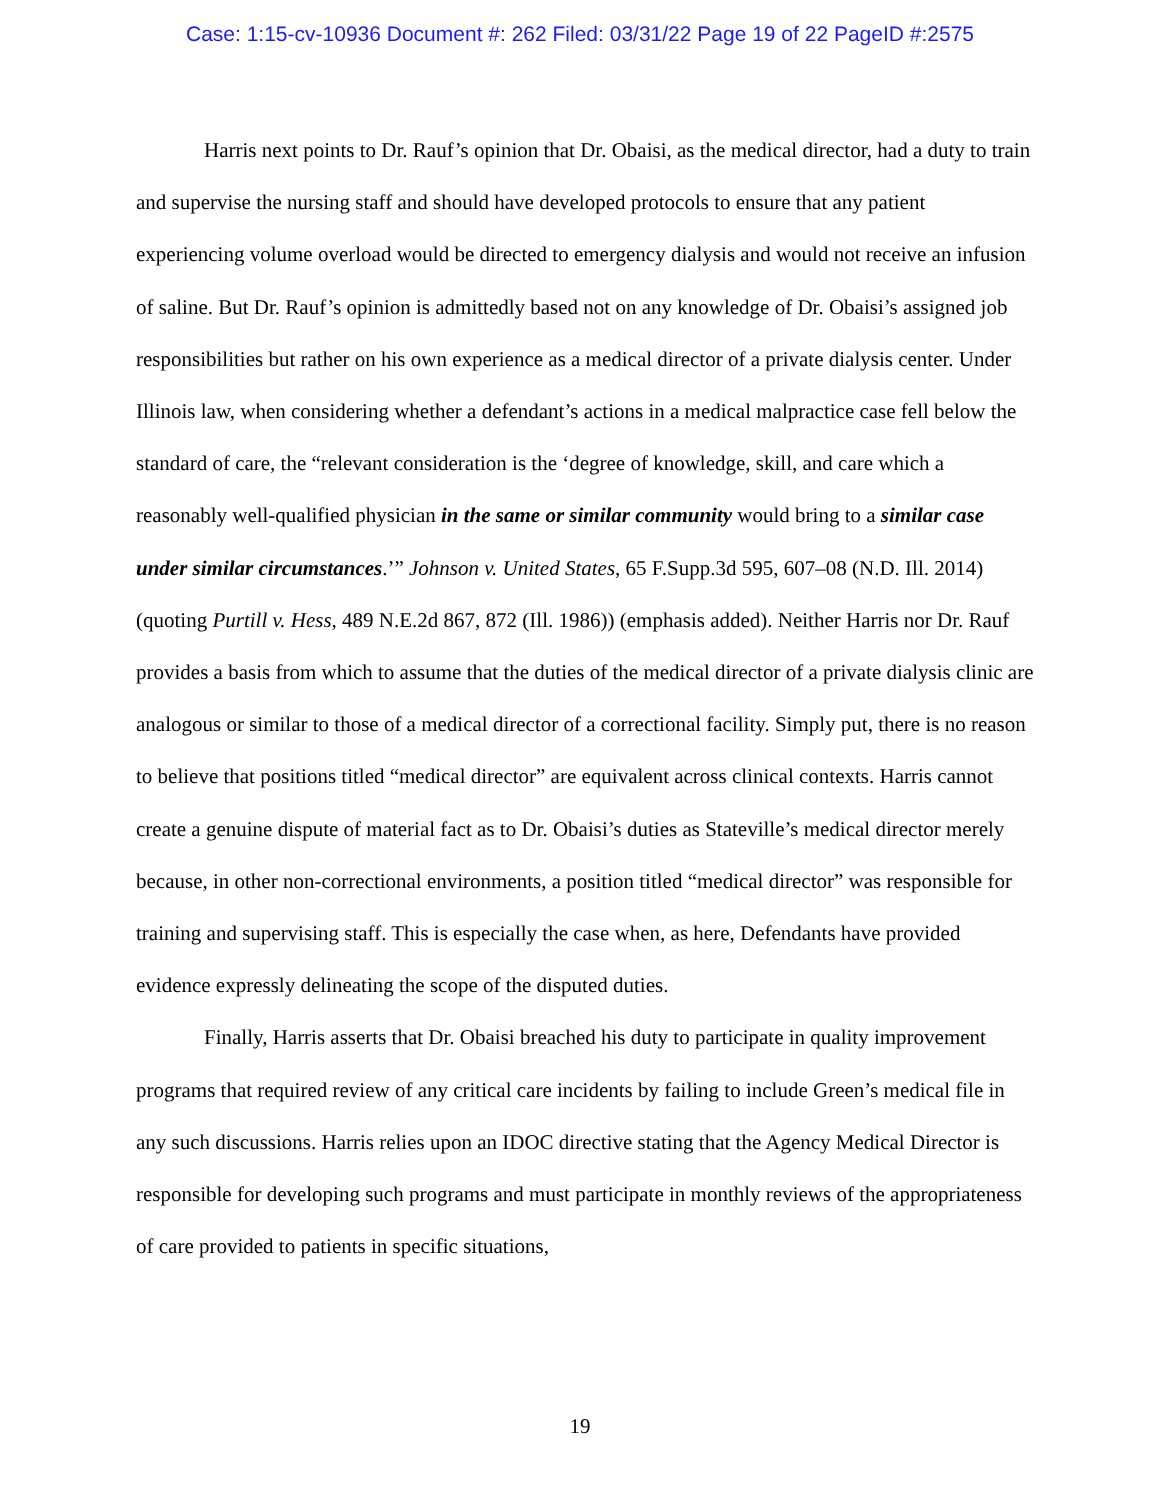Case: 1:15-cv-10936 Document #: 262 Filed: 03/31/22 Page 19 of 22 PageID #:2575
Harris next points to Dr. Rauf’s opinion that Dr. Obaisi, as the medical director, had a duty to train and supervise the nursing staff and should have developed protocols to ensure that any patient experiencing volume overload would be directed to emergency dialysis and would not receive an infusion of saline. But Dr. Rauf’s opinion is admittedly based not on any knowledge of Dr. Obaisi’s assigned job responsibilities but rather on his own experience as a medical director of a private dialysis center. Under Illinois law, when considering whether a defendant’s actions in a medical malpractice case fell below the standard of care, the “relevant consideration is the ‘degree of knowledge, skill, and care which a reasonably well-qualified physician in the same or similar community would bring to a similar case under similar circumstances.’” Johnson v. United States, 65 F.Supp.3d 595, 607–08 (N.D. Ill. 2014) (quoting Purtill v. Hess, 489 N.E.2d 867, 872 (Ill. 1986)) (emphasis added). Neither Harris nor Dr. Rauf provides a basis from which to assume that the duties of the medical director of a private dialysis clinic are analogous or similar to those of a medical director of a correctional facility. Simply put, there is no reason to believe that positions titled “medical director” are equivalent across clinical contexts. Harris cannot create a genuine dispute of material fact as to Dr. Obaisi’s duties as Stateville’s medical director merely because, in other non-correctional environments, a position titled “medical director” was responsible for training and supervising staff. This is especially the case when, as here, Defendants have provided evidence expressly delineating the scope of the disputed duties.
Finally, Harris asserts that Dr. Obaisi breached his duty to participate in quality improvement programs that required review of any critical care incidents by failing to include Green’s medical file in any such discussions. Harris relies upon an IDOC directive stating that the Agency Medical Director is responsible for developing such programs and must participate in monthly reviews of the appropriateness of care provided to patients in specific situations,
19